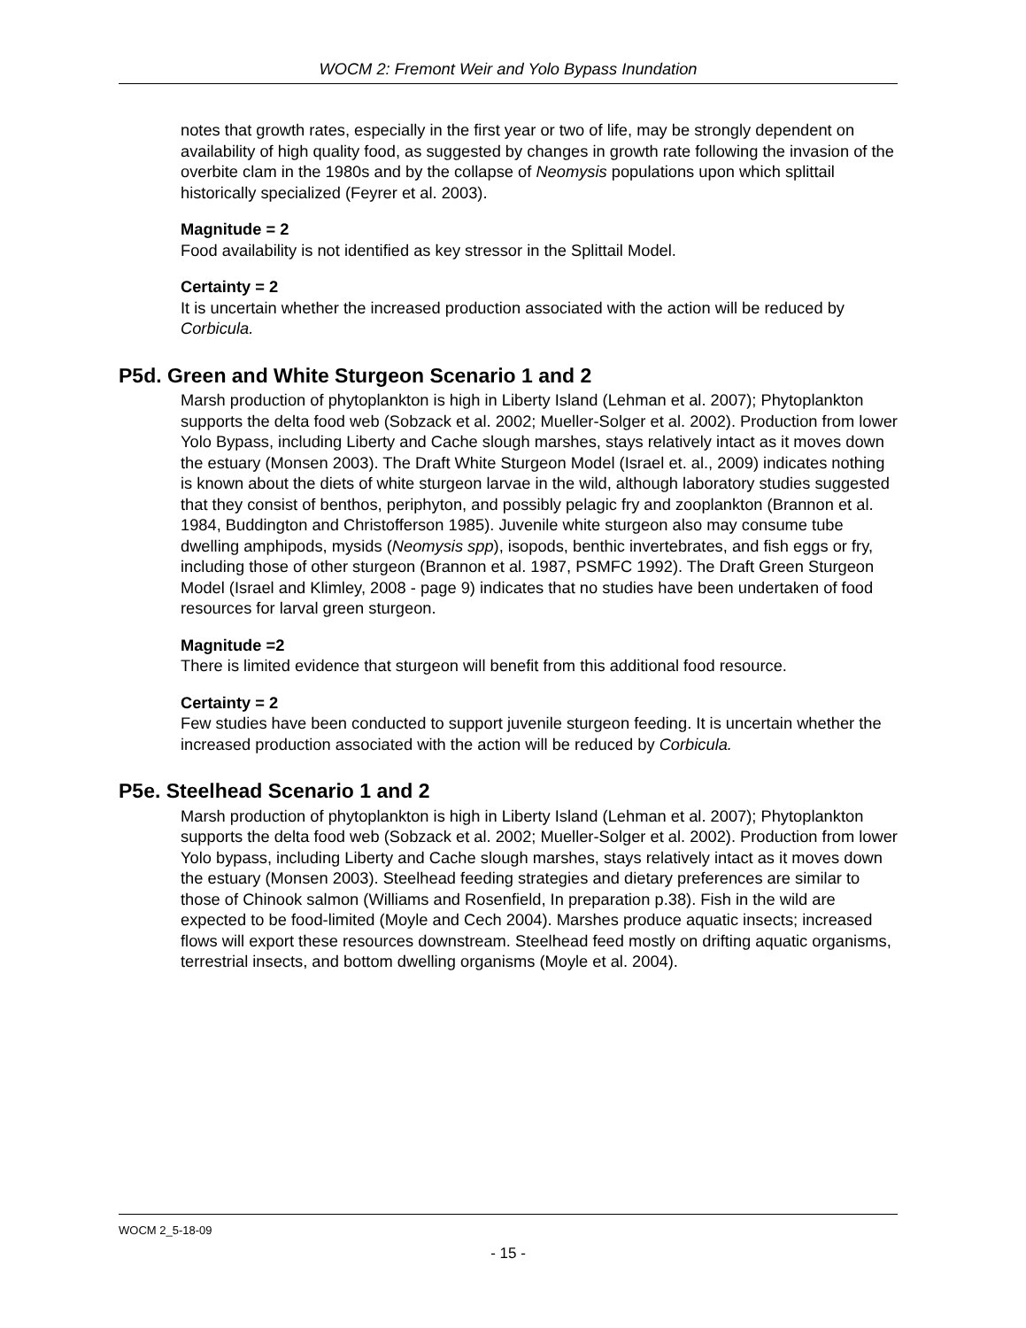WOCM 2: Fremont Weir and Yolo Bypass Inundation
notes that growth rates, especially in the first year or two of life, may be strongly dependent on availability of high quality food, as suggested by changes in growth rate following the invasion of the overbite clam in the 1980s and by the collapse of Neomysis populations upon which splittail historically specialized (Feyrer et al. 2003).
Magnitude = 2
Food availability is not identified as key stressor in the Splittail Model.
Certainty = 2
It is uncertain whether the increased production associated with the action will be reduced by Corbicula.
P5d. Green and White Sturgeon Scenario 1 and 2
Marsh production of phytoplankton is high in Liberty Island (Lehman et al. 2007); Phytoplankton supports the delta food web (Sobzack et al. 2002; Mueller-Solger et al. 2002). Production from lower Yolo Bypass, including Liberty and Cache slough marshes, stays relatively intact as it moves down the estuary (Monsen 2003). The Draft White Sturgeon Model (Israel et. al., 2009) indicates nothing is known about the diets of white sturgeon larvae in the wild, although laboratory studies suggested that they consist of benthos, periphyton, and possibly pelagic fry and zooplankton (Brannon et al. 1984, Buddington and Christofferson 1985). Juvenile white sturgeon also may consume tube dwelling amphipods, mysids (Neomysis spp), isopods, benthic invertebrates, and fish eggs or fry, including those of other sturgeon (Brannon et al. 1987, PSMFC 1992). The Draft Green Sturgeon Model (Israel and Klimley, 2008 - page 9) indicates that no studies have been undertaken of food resources for larval green sturgeon.
Magnitude =2
There is limited evidence that sturgeon will benefit from this additional food resource.
Certainty = 2
Few studies have been conducted to support juvenile sturgeon feeding. It is uncertain whether the increased production associated with the action will be reduced by Corbicula.
P5e. Steelhead Scenario 1 and 2
Marsh production of phytoplankton is high in Liberty Island (Lehman et al. 2007); Phytoplankton supports the delta food web (Sobzack et al. 2002; Mueller-Solger et al. 2002). Production from lower Yolo bypass, including Liberty and Cache slough marshes, stays relatively intact as it moves down the estuary (Monsen 2003). Steelhead feeding strategies and dietary preferences are similar to those of Chinook salmon (Williams and Rosenfield, In preparation p.38). Fish in the wild are expected to be food-limited (Moyle and Cech 2004). Marshes produce aquatic insects; increased flows will export these resources downstream. Steelhead feed mostly on drifting aquatic organisms, terrestrial insects, and bottom dwelling organisms (Moyle et al. 2004).
WOCM 2_5-18-09
- 15 -